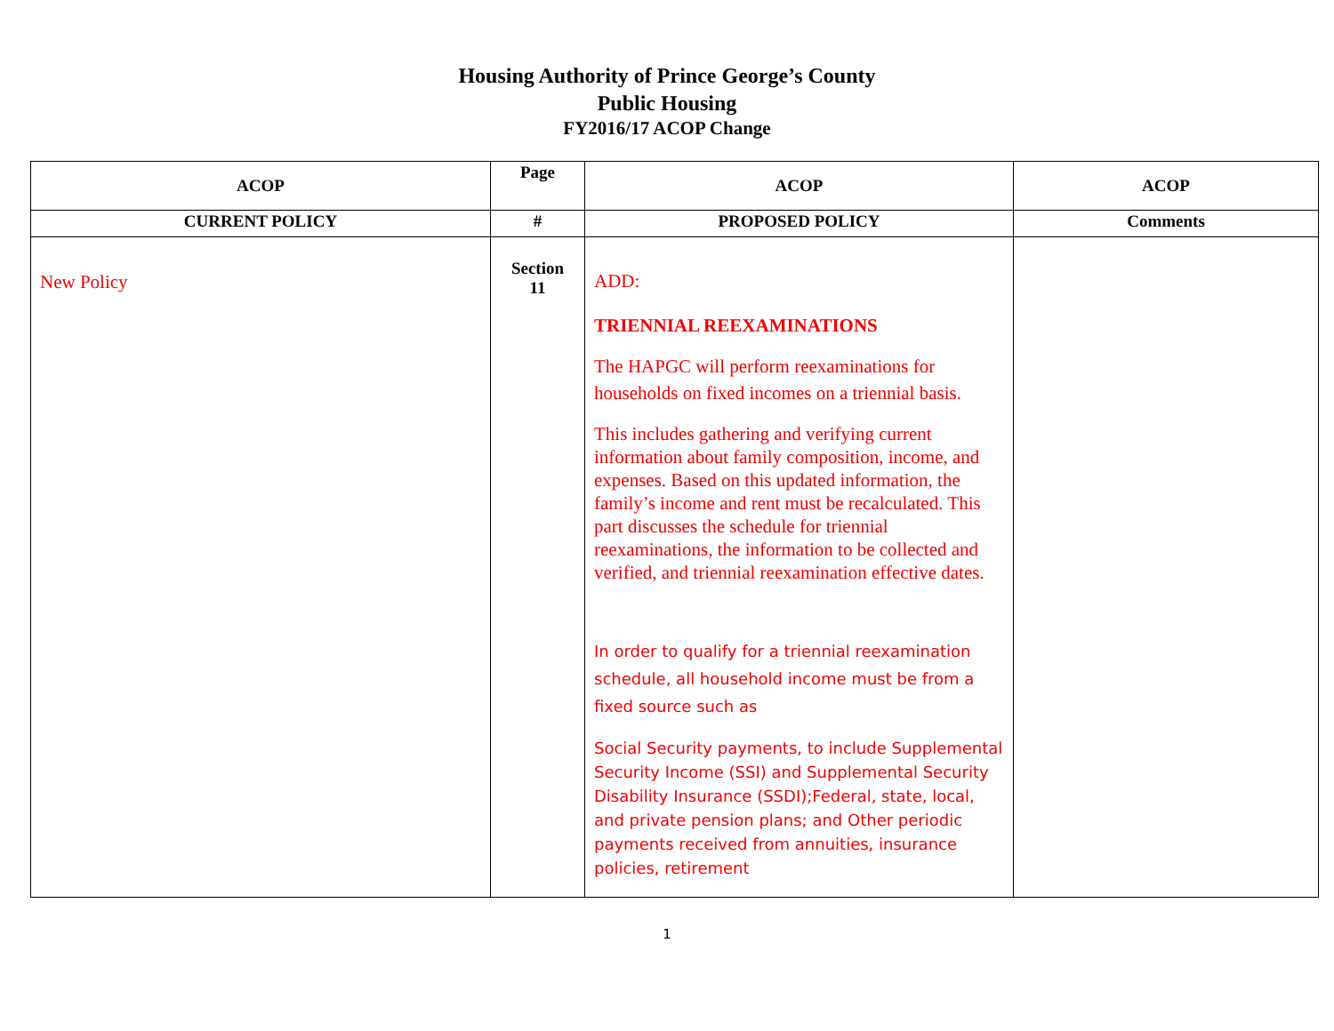Housing Authority of Prince George’s County
Public Housing
FY2016/17 ACOP Change
| ACOP | Page | ACOP | ACOP |
| --- | --- | --- | --- |
| CURRENT POLICY | # | PROPOSED POLICY | Comments |
| New Policy | Section 11 | ADD: TRIENNIAL REEXAMINATIONS The HAPGC will perform reexaminations for households on fixed incomes on a triennial basis. This includes gathering and verifying current information about family composition, income, and expenses. Based on this updated information, the family’s income and rent must be recalculated. This part discusses the schedule for triennial reexaminations, the information to be collected and verified, and triennial reexamination effective dates. In order to qualify for a triennial reexamination schedule, all household income must be from a fixed source such as Social Security payments, to include Supplemental Security Income (SSI) and Supplemental Security Disability Insurance (SSDI);Federal, state, local, and private pension plans; and Other periodic payments received from annuities, insurance policies, retirement | |
1